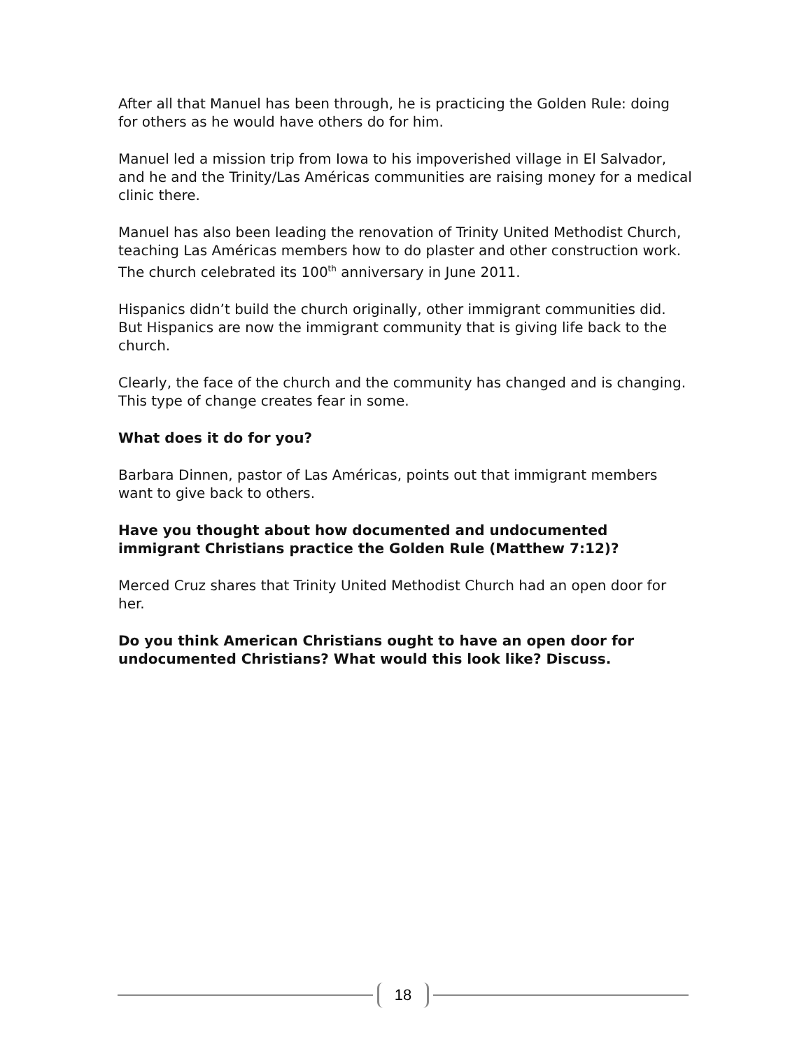After all that Manuel has been through, he is practicing the Golden Rule: doing for others as he would have others do for him.
Manuel led a mission trip from Iowa to his impoverished village in El Salvador, and he and the Trinity/Las Américas communities are raising money for a medical clinic there.
Manuel has also been leading the renovation of Trinity United Methodist Church, teaching Las Américas members how to do plaster and other construction work. The church celebrated its 100<sup>th</sup> anniversary in June 2011.
Hispanics didn’t build the church originally, other immigrant communities did. But Hispanics are now the immigrant community that is giving life back to the church.
Clearly, the face of the church and the community has changed and is changing. This type of change creates fear in some.
What does it do for you?
Barbara Dinnen, pastor of Las Américas, points out that immigrant members want to give back to others.
Have you thought about how documented and undocumented immigrant Christians practice the Golden Rule (Matthew 7:12)?
Merced Cruz shares that Trinity United Methodist Church had an open door for her.
Do you think American Christians ought to have an open door for undocumented Christians? What would this look like? Discuss.
18